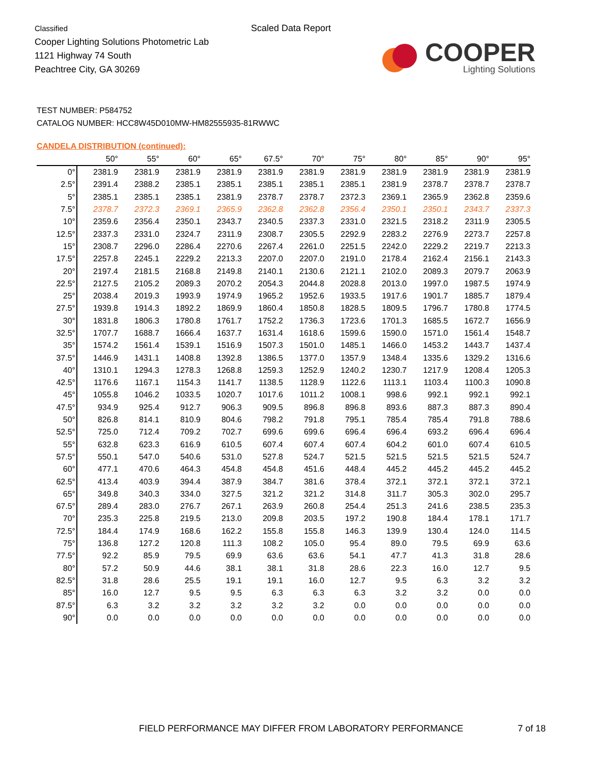Classified
Cooper Lighting Solutions Photometric Lab
1121 Highway 74 South
Peachtree City, GA 30269
Scaled Data Report
COOPER
Lighting Solutions
TEST NUMBER: P584752
CATALOG NUMBER: HCC8W45D010MW-HM82555935-81RWWC
CANDELA DISTRIBUTION (continued):
| | 50° | 55° | 60° | 65° | 67.5° | 70° | 75° | 80° | 85° | 90° | 95° |
| --- | --- | --- | --- | --- | --- | --- | --- | --- | --- | --- | --- |
| 0° | 2381.9 | 2381.9 | 2381.9 | 2381.9 | 2381.9 | 2381.9 | 2381.9 | 2381.9 | 2381.9 | 2381.9 | 2381.9 |
| 2.5° | 2391.4 | 2388.2 | 2385.1 | 2385.1 | 2385.1 | 2385.1 | 2385.1 | 2381.9 | 2378.7 | 2378.7 | 2378.7 |
| 5° | 2385.1 | 2385.1 | 2385.1 | 2381.9 | 2378.7 | 2378.7 | 2372.3 | 2369.1 | 2365.9 | 2362.8 | 2359.6 |
| 7.5° | 2378.7 | 2372.3 | 2369.1 | 2365.9 | 2362.8 | 2362.8 | 2356.4 | 2350.1 | 2350.1 | 2343.7 | 2337.3 |
| 10° | 2359.6 | 2356.4 | 2350.1 | 2343.7 | 2340.5 | 2337.3 | 2331.0 | 2321.5 | 2318.2 | 2311.9 | 2305.5 |
| 12.5° | 2337.3 | 2331.0 | 2324.7 | 2311.9 | 2308.7 | 2305.5 | 2292.9 | 2283.2 | 2276.9 | 2273.7 | 2257.8 |
| 15° | 2308.7 | 2296.0 | 2286.4 | 2270.6 | 2267.4 | 2261.0 | 2251.5 | 2242.0 | 2229.2 | 2219.7 | 2213.3 |
| 17.5° | 2257.8 | 2245.1 | 2229.2 | 2213.3 | 2207.0 | 2207.0 | 2191.0 | 2178.4 | 2162.4 | 2156.1 | 2143.3 |
| 20° | 2197.4 | 2181.5 | 2168.8 | 2149.8 | 2140.1 | 2130.6 | 2121.1 | 2102.0 | 2089.3 | 2079.7 | 2063.9 |
| 22.5° | 2127.5 | 2105.2 | 2089.3 | 2070.2 | 2054.3 | 2044.8 | 2028.8 | 2013.0 | 1997.0 | 1987.5 | 1974.9 |
| 25° | 2038.4 | 2019.3 | 1993.9 | 1974.9 | 1965.2 | 1952.6 | 1933.5 | 1917.6 | 1901.7 | 1885.7 | 1879.4 |
| 27.5° | 1939.8 | 1914.3 | 1892.2 | 1869.9 | 1860.4 | 1850.8 | 1828.5 | 1809.5 | 1796.7 | 1780.8 | 1774.5 |
| 30° | 1831.8 | 1806.3 | 1780.8 | 1761.7 | 1752.2 | 1736.3 | 1723.6 | 1701.3 | 1685.5 | 1672.7 | 1656.9 |
| 32.5° | 1707.7 | 1688.7 | 1666.4 | 1637.7 | 1631.4 | 1618.6 | 1599.6 | 1590.0 | 1571.0 | 1561.4 | 1548.7 |
| 35° | 1574.2 | 1561.4 | 1539.1 | 1516.9 | 1507.3 | 1501.0 | 1485.1 | 1466.0 | 1453.2 | 1443.7 | 1437.4 |
| 37.5° | 1446.9 | 1431.1 | 1408.8 | 1392.8 | 1386.5 | 1377.0 | 1357.9 | 1348.4 | 1335.6 | 1329.2 | 1316.6 |
| 40° | 1310.1 | 1294.3 | 1278.3 | 1268.8 | 1259.3 | 1252.9 | 1240.2 | 1230.7 | 1217.9 | 1208.4 | 1205.3 |
| 42.5° | 1176.6 | 1167.1 | 1154.3 | 1141.7 | 1138.5 | 1128.9 | 1122.6 | 1113.1 | 1103.4 | 1100.3 | 1090.8 |
| 45° | 1055.8 | 1046.2 | 1033.5 | 1020.7 | 1017.6 | 1011.2 | 1008.1 | 998.6 | 992.1 | 992.1 | 992.1 |
| 47.5° | 934.9 | 925.4 | 912.7 | 906.3 | 909.5 | 896.8 | 896.8 | 893.6 | 887.3 | 887.3 | 890.4 |
| 50° | 826.8 | 814.1 | 810.9 | 804.6 | 798.2 | 791.8 | 795.1 | 785.4 | 785.4 | 791.8 | 788.6 |
| 52.5° | 725.0 | 712.4 | 709.2 | 702.7 | 699.6 | 699.6 | 696.4 | 696.4 | 693.2 | 696.4 | 696.4 |
| 55° | 632.8 | 623.3 | 616.9 | 610.5 | 607.4 | 607.4 | 607.4 | 604.2 | 601.0 | 607.4 | 610.5 |
| 57.5° | 550.1 | 547.0 | 540.6 | 531.0 | 527.8 | 524.7 | 521.5 | 521.5 | 521.5 | 521.5 | 524.7 |
| 60° | 477.1 | 470.6 | 464.3 | 454.8 | 454.8 | 451.6 | 448.4 | 445.2 | 445.2 | 445.2 | 445.2 |
| 62.5° | 413.4 | 403.9 | 394.4 | 387.9 | 384.7 | 381.6 | 378.4 | 372.1 | 372.1 | 372.1 | 372.1 |
| 65° | 349.8 | 340.3 | 334.0 | 327.5 | 321.2 | 321.2 | 314.8 | 311.7 | 305.3 | 302.0 | 295.7 |
| 67.5° | 289.4 | 283.0 | 276.7 | 267.1 | 263.9 | 260.8 | 254.4 | 251.3 | 241.6 | 238.5 | 235.3 |
| 70° | 235.3 | 225.8 | 219.5 | 213.0 | 209.8 | 203.5 | 197.2 | 190.8 | 184.4 | 178.1 | 171.7 |
| 72.5° | 184.4 | 174.9 | 168.6 | 162.2 | 155.8 | 155.8 | 146.3 | 139.9 | 130.4 | 124.0 | 114.5 |
| 75° | 136.8 | 127.2 | 120.8 | 111.3 | 108.2 | 105.0 | 95.4 | 89.0 | 79.5 | 69.9 | 63.6 |
| 77.5° | 92.2 | 85.9 | 79.5 | 69.9 | 63.6 | 63.6 | 54.1 | 47.7 | 41.3 | 31.8 | 28.6 |
| 80° | 57.2 | 50.9 | 44.6 | 38.1 | 38.1 | 31.8 | 28.6 | 22.3 | 16.0 | 12.7 | 9.5 |
| 82.5° | 31.8 | 28.6 | 25.5 | 19.1 | 19.1 | 16.0 | 12.7 | 9.5 | 6.3 | 3.2 | 3.2 |
| 85° | 16.0 | 12.7 | 9.5 | 9.5 | 6.3 | 6.3 | 6.3 | 3.2 | 3.2 | 0.0 | 0.0 |
| 87.5° | 6.3 | 3.2 | 3.2 | 3.2 | 3.2 | 3.2 | 0.0 | 0.0 | 0.0 | 0.0 | 0.0 |
| 90° | 0.0 | 0.0 | 0.0 | 0.0 | 0.0 | 0.0 | 0.0 | 0.0 | 0.0 | 0.0 | 0.0 |
FIELD PERFORMANCE MAY DIFFER FROM LABORATORY PERFORMANCE
7 of 18